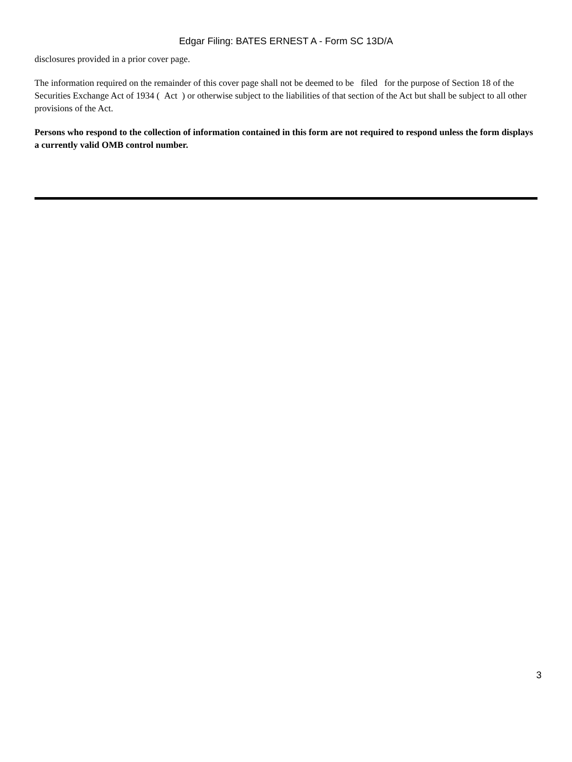Edgar Filing: BATES ERNEST A - Form SC 13D/A
disclosures provided in a prior cover page.
The information required on the remainder of this cover page shall not be deemed to be filed for the purpose of Section 18 of the Securities Exchange Act of 1934 ( Act ) or otherwise subject to the liabilities of that section of the Act but shall be subject to all other provisions of the Act.
Persons who respond to the collection of information contained in this form are not required to respond unless the form displays a currently valid OMB control number.
3